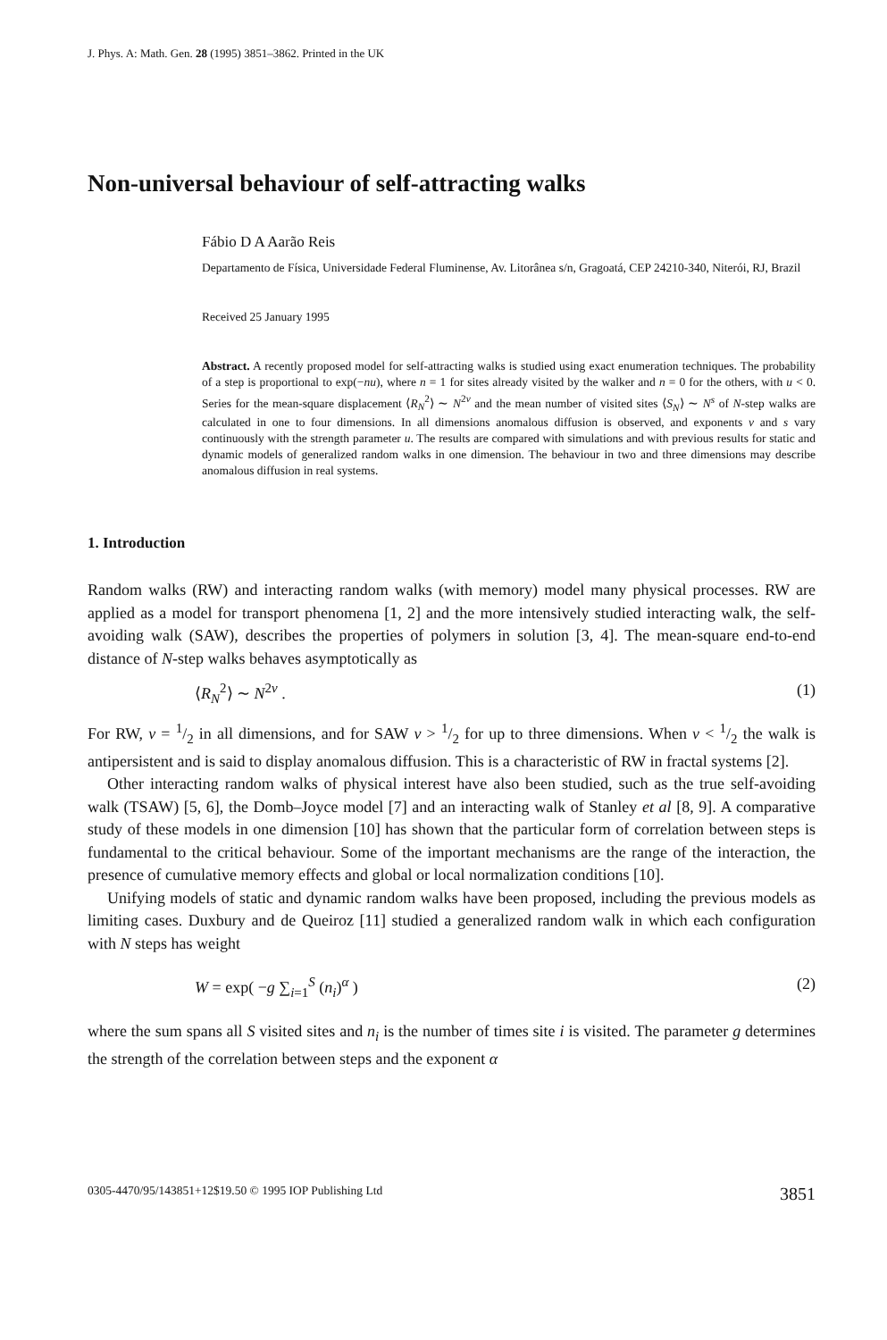J. Phys. A: Math. Gen. 28 (1995) 3851–3862. Printed in the UK
Non-universal behaviour of self-attracting walks
Fábio D A Aarão Reis
Departamento de Física, Universidade Federal Fluminense, Av. Litorânea s/n, Gragoatá, CEP 24210-340, Niterói, RJ, Brazil
Received 25 January 1995
Abstract. A recently proposed model for self-attracting walks is studied using exact enumeration techniques. The probability of a step is proportional to exp(−nu), where n = 1 for sites already visited by the walker and n = 0 for the others, with u < 0. Series for the mean-square displacement ⟨R<sub>N</sub><sup>2</sup>⟩ ∼ N<sup>2ν</sup> and the mean number of visited sites ⟨S<sub>N</sub>⟩ ∼ N<sup>s</sup> of N-step walks are calculated in one to four dimensions. In all dimensions anomalous diffusion is observed, and exponents ν and s vary continuously with the strength parameter u. The results are compared with simulations and with previous results for static and dynamic models of generalized random walks in one dimension. The behaviour in two and three dimensions may describe anomalous diffusion in real systems.
1. Introduction
Random walks (RW) and interacting random walks (with memory) model many physical processes. RW are applied as a model for transport phenomena [1, 2] and the more intensively studied interacting walk, the self-avoiding walk (SAW), describes the properties of polymers in solution [3, 4]. The mean-square end-to-end distance of N-step walks behaves asymptotically as
⟨R<sub>N</sub><sup>2</sup>⟩ ∼ N<sup>2ν</sup> . (1)
For RW, ν = 1/2 in all dimensions, and for SAW ν > 1/2 for up to three dimensions. When ν < 1/2 the walk is antipersistent and is said to display anomalous diffusion. This is a characteristic of RW in fractal systems [2].
Other interacting random walks of physical interest have also been studied, such as the true self-avoiding walk (TSAW) [5, 6], the Domb–Joyce model [7] and an interacting walk of Stanley et al [8, 9]. A comparative study of these models in one dimension [10] has shown that the particular form of correlation between steps is fundamental to the critical behaviour. Some of the important mechanisms are the range of the interaction, the presence of cumulative memory effects and global or local normalization conditions [10].
Unifying models of static and dynamic random walks have been proposed, including the previous models as limiting cases. Duxbury and de Queiroz [11] studied a generalized random walk in which each configuration with N steps has weight
W = exp( −g ∑<sub>i=1</sub><sup>S</sup> (n<sub>i</sub>)<sup>α</sup> ) (2)
where the sum spans all S visited sites and n<sub>i</sub> is the number of times site i is visited. The parameter g determines the strength of the correlation between steps and the exponent α
0305-4470/95/143851+12$19.50 © 1995 IOP Publishing Ltd 3851